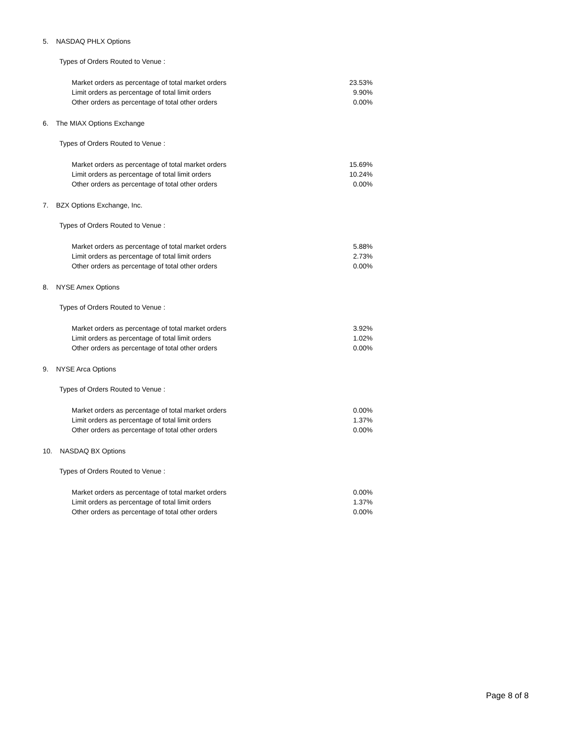5. NASDAQ PHLX Options
Types of Orders Routed to Venue :
| Market orders as percentage of total market orders | 23.53% |
| Limit orders as percentage of total limit orders | 9.90% |
| Other orders as percentage of total other orders | 0.00% |
6. The MIAX Options Exchange
Types of Orders Routed to Venue :
| Market orders as percentage of total market orders | 15.69% |
| Limit orders as percentage of total limit orders | 10.24% |
| Other orders as percentage of total other orders | 0.00% |
7. BZX Options Exchange, Inc.
Types of Orders Routed to Venue :
| Market orders as percentage of total market orders | 5.88% |
| Limit orders as percentage of total limit orders | 2.73% |
| Other orders as percentage of total other orders | 0.00% |
8. NYSE Amex Options
Types of Orders Routed to Venue :
| Market orders as percentage of total market orders | 3.92% |
| Limit orders as percentage of total limit orders | 1.02% |
| Other orders as percentage of total other orders | 0.00% |
9. NYSE Arca Options
Types of Orders Routed to Venue :
| Market orders as percentage of total market orders | 0.00% |
| Limit orders as percentage of total limit orders | 1.37% |
| Other orders as percentage of total other orders | 0.00% |
10. NASDAQ BX Options
Types of Orders Routed to Venue :
| Market orders as percentage of total market orders | 0.00% |
| Limit orders as percentage of total limit orders | 1.37% |
| Other orders as percentage of total other orders | 0.00% |
Page 8 of 8